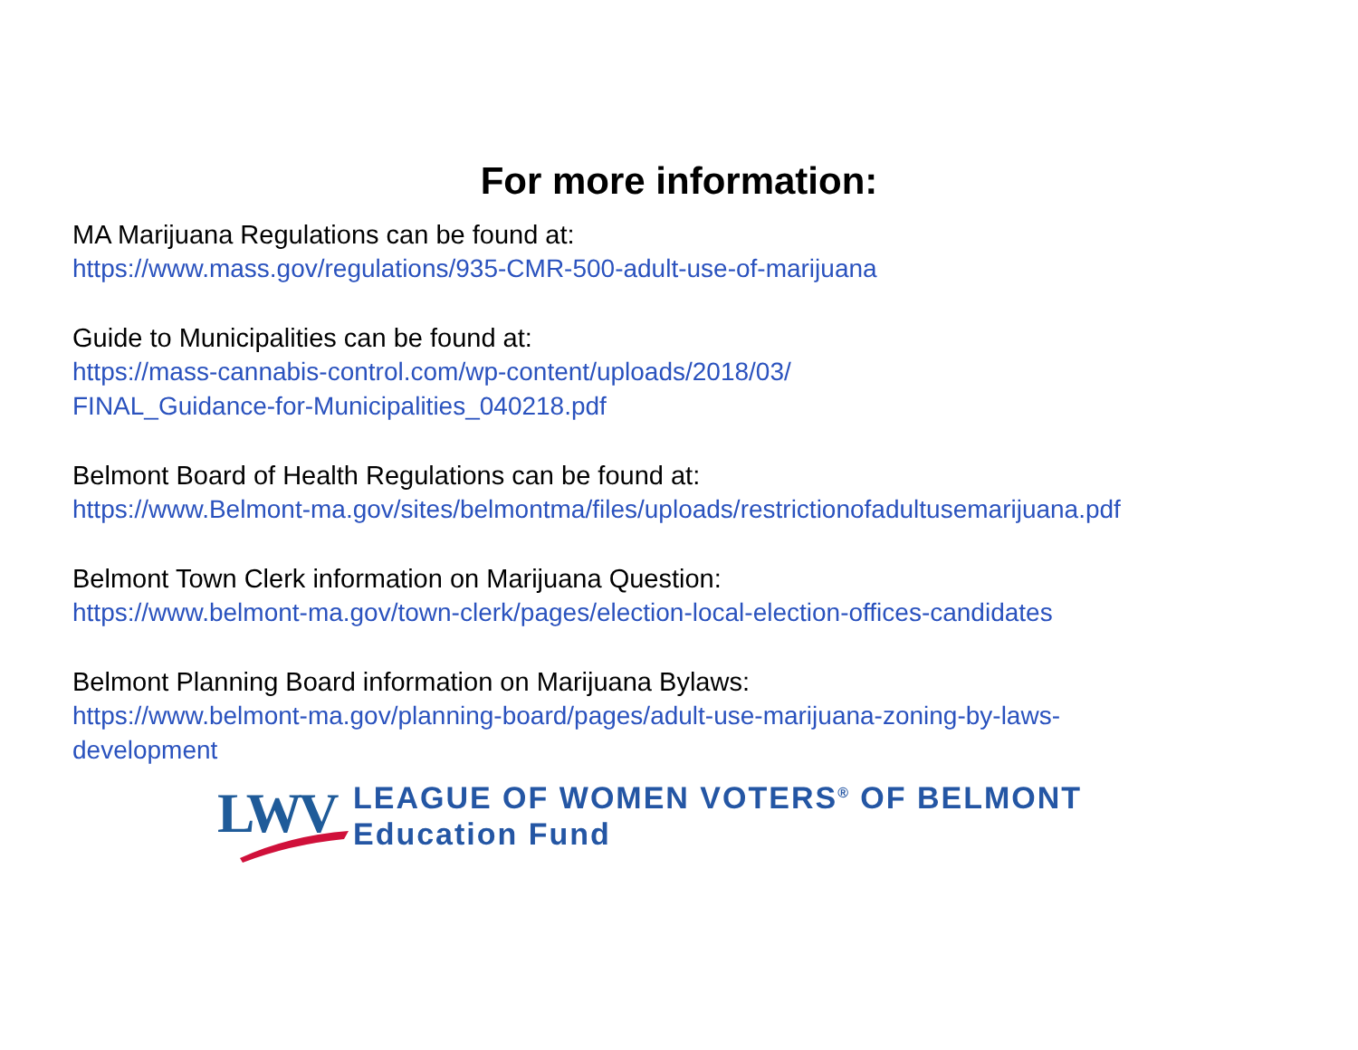For more information:
MA Marijuana Regulations can be found at:
https://www.mass.gov/regulations/935-CMR-500-adult-use-of-marijuana
Guide to Municipalities can be found at:
https://mass-cannabis-control.com/wp-content/uploads/2018/03/
FINAL_Guidance-for-Municipalities_040218.pdf
Belmont Board of Health Regulations can be found at:
https://www.Belmont-ma.gov/sites/belmontma/files/uploads/restrictionofadultusemarijuana.pdf
Belmont Town Clerk information on Marijuana Question:
https://www.belmont-ma.gov/town-clerk/pages/election-local-election-offices-candidates
Belmont Planning Board information on Marijuana Bylaws:
https://www.belmont-ma.gov/planning-board/pages/adult-use-marijuana-zoning-by-laws-
development
LWV
LEAGUE OF WOMEN VOTERS<sup>®</sup> OF BELMONT
Education Fund